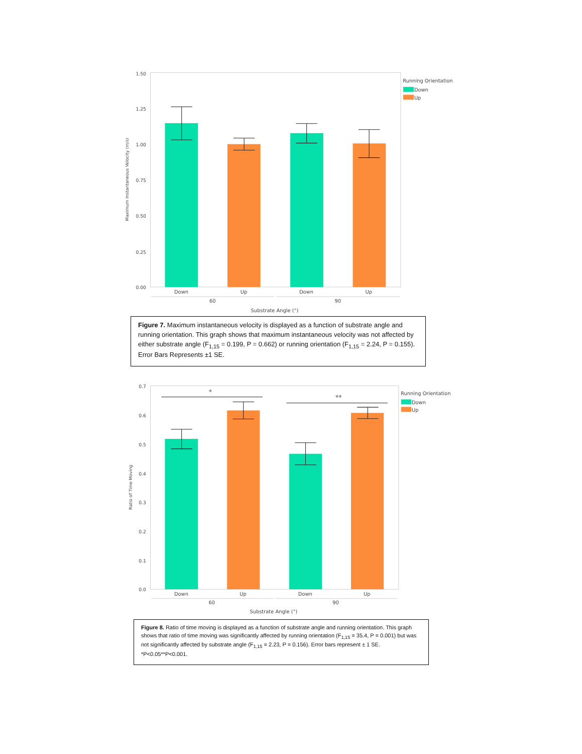1.50
1.25
1.00
0.75
0.50
0.25
0.00
Maximum Instantaneous Velocity (m/s)
Down
Up
Down
Up
60
90
Substrate Angle (°)
Running Orientation
Down
Up
Figure 7. Maximum instantaneous velocity is displayed as a function of substrate angle and running orientation. This graph shows that maximum instantaneous velocity was not affected by either substrate angle (F<sub>1,15</sub> = 0.199, P = 0.662) or running orientation (F<sub>1,15</sub> = 2.24, P = 0.155). Error Bars Represents ±1 SE.
0.7
0.6
0.5
0.4
0.3
0.2
0.1
0.0
Ratio of Time Moving
*
**
Down
Up
Down
Up
60
90
Substrate Angle (°)
Running Orientation
Down
Up
Figure 8. Ratio of time moving is displayed as a function of substrate angle and running orientation. This graph shows that ratio of time moving was significantly affected by running orientation (F<sub>1,15</sub> = 35.4, P = 0.001) but was not significantly affected by substrate angle (F<sub>1,15</sub> = 2.23, P = 0.156). Error bars represent ± 1 SE. *P<0.05**P<0.001.